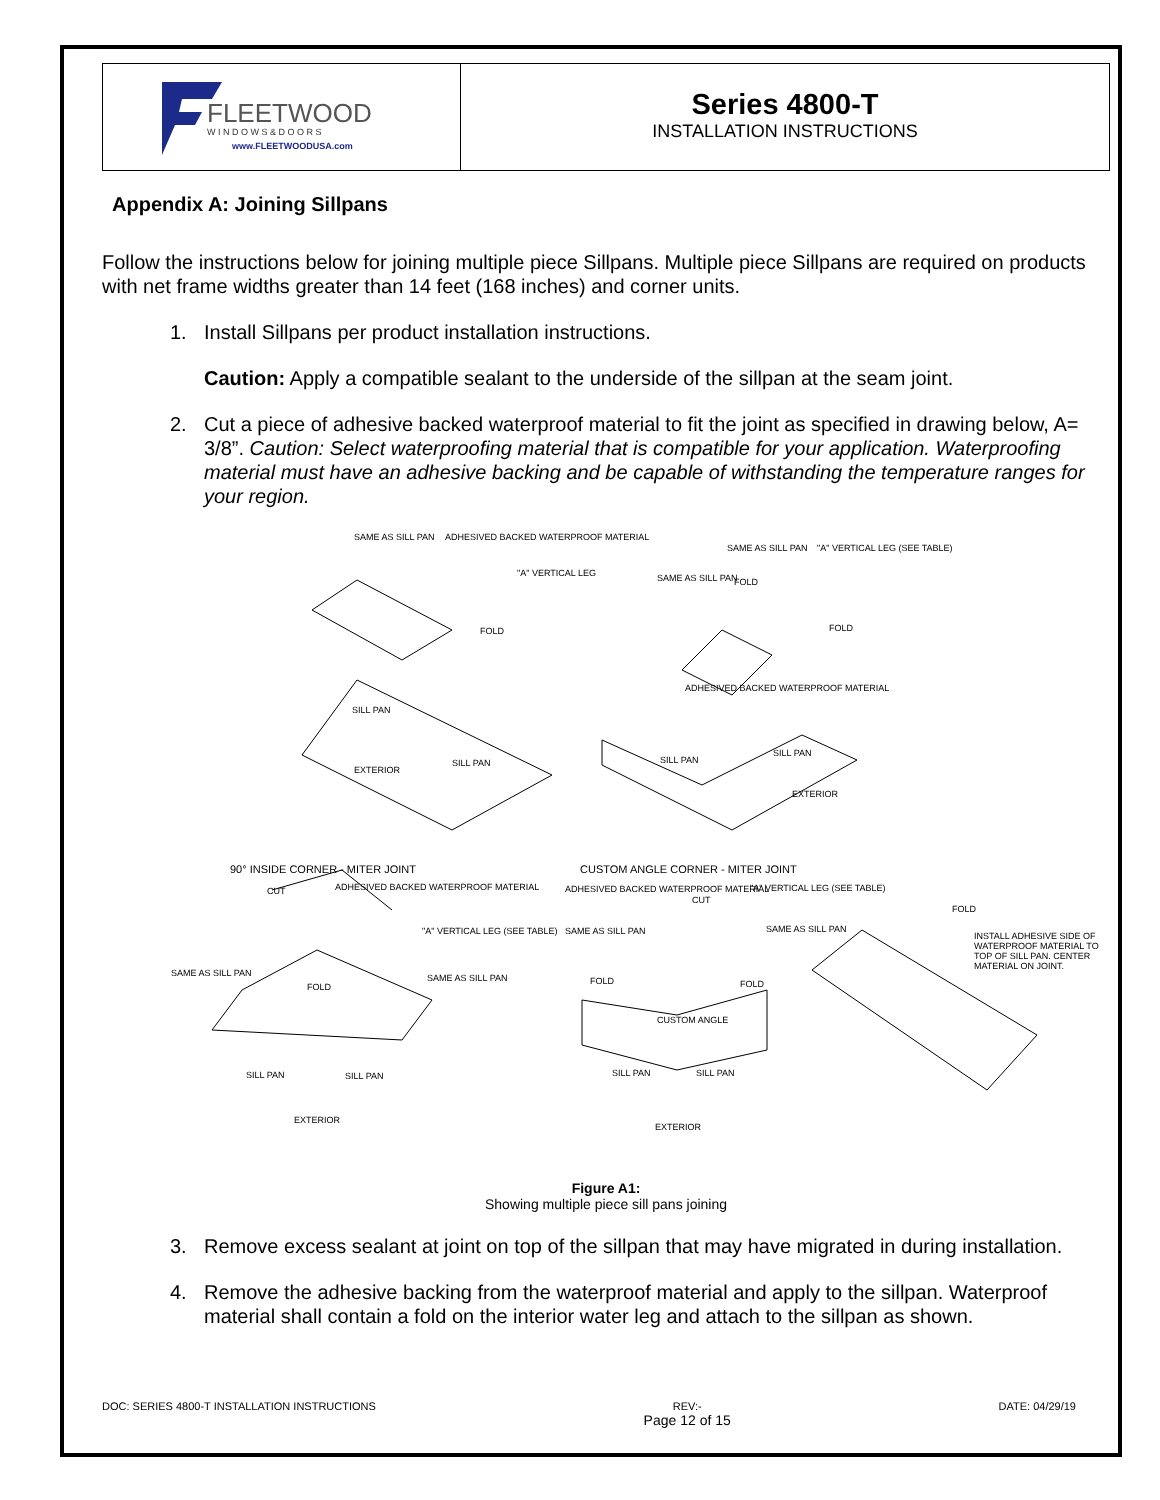FLEETWOOD
W I N D O W S & D O O R S
www.FLEETWOODUSA.com
Series 4800-T
INSTALLATION INSTRUCTIONS
Appendix A: Joining Sillpans
Follow the instructions below for joining multiple piece Sillpans. Multiple piece Sillpans are required on products with net frame widths greater than 14 feet (168 inches) and corner units.
1. Install Sillpans per product installation instructions.
Caution: Apply a compatible sealant to the underside of the sillpan at the seam joint.
2. Cut a piece of adhesive backed waterproof material to fit the joint as specified in drawing below, A= 3/8”. Caution: Select waterproofing material that is compatible for your application. Waterproofing material must have an adhesive backing and be capable of withstanding the temperature ranges for your region.
SAME AS SILL PAN
ADHESIVED BACKED WATERPROOF MATERIAL
"A" VERTICAL LEG
FOLD
SAME AS SILL PAN "A" VERTICAL LEG (SEE TABLE)
SAME AS SILL PAN FOLD
FOLD
ADHESIVED BACKED WATERPROOF MATERIAL
SILL PAN
SILL PAN
EXTERIOR
SILL PAN
SILL PAN
EXTERIOR
90° INSIDE CORNER - MITER JOINT
CUSTOM ANGLE CORNER - MITER JOINT
CUT
ADHESIVED BACKED WATERPROOF MATERIAL
"A" VERTICAL LEG (SEE TABLE)
SAME AS SILL PAN
FOLD
SAME AS SILL PAN
ADHESIVED BACKED WATERPROOF MATERIAL
CUT
"A" VERTICAL LEG (SEE TABLE)
SAME AS SILL PAN SAME AS SILL PAN
FOLD FOLD
FOLD
INSTALL ADHESIVE SIDE OF WATERPROOF MATERIAL TO TOP OF SILL PAN. CENTER MATERIAL ON JOINT.
CUSTOM ANGLE
SILL PAN SILL PAN
EXTERIOR
SILL PAN SILL PAN
EXTERIOR
Figure A1:
Showing multiple piece sill pans joining
3. Remove excess sealant at joint on top of the sillpan that may have migrated in during installation.
4. Remove the adhesive backing from the waterproof material and apply to the sillpan. Waterproof material shall contain a fold on the interior water leg and attach to the sillpan as shown.
DOC: SERIES 4800-T INSTALLATION INSTRUCTIONS
REV:-
Page 12 of 15
DATE: 04/29/19